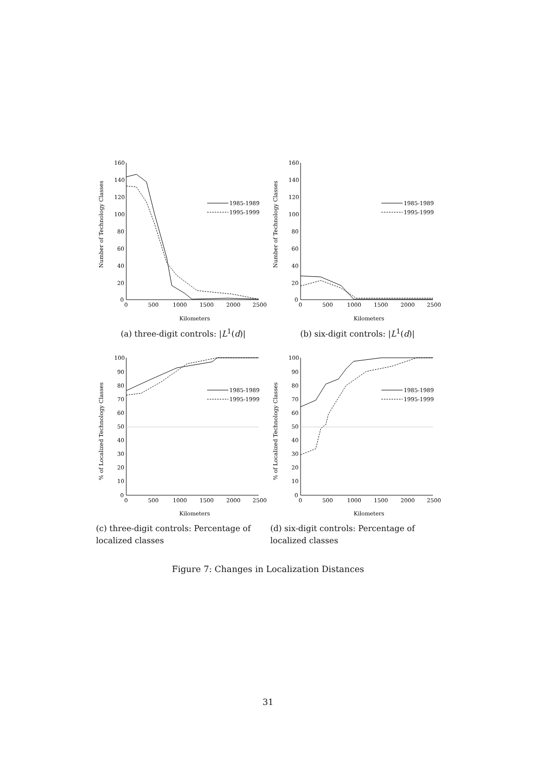Number of Technology Classes
160
140
120
100
80
60
40
20
0
0
500
1000
1500
2000
2500
Kilometers
1985-1989
1995-1999
(a) three-digit controls: |L<sup>1</sup>(d)|
Number of Technology Classes
160
140
120
100
80
60
40
20
0
0
500
1000
1500
2000
2500
Kilometers
1985-1989
1995-1999
(b) six-digit controls: |L<sup>1</sup>(d)|
% of Localized Technology Classes
100
90
80
70
60
50
40
30
20
10
0
0
500
1000
1500
2000
2500
Kilometers
1985-1989
1995-1999
(c) three-digit controls: Percentage of localized classes
% of Localized Technology Classes
100
90
80
70
60
50
40
30
20
10
0
0
500
1000
1500
2000
2500
Kilometers
1985-1989
1995-1999
(d) six-digit controls: Percentage of localized classes
Figure 7: Changes in Localization Distances
31